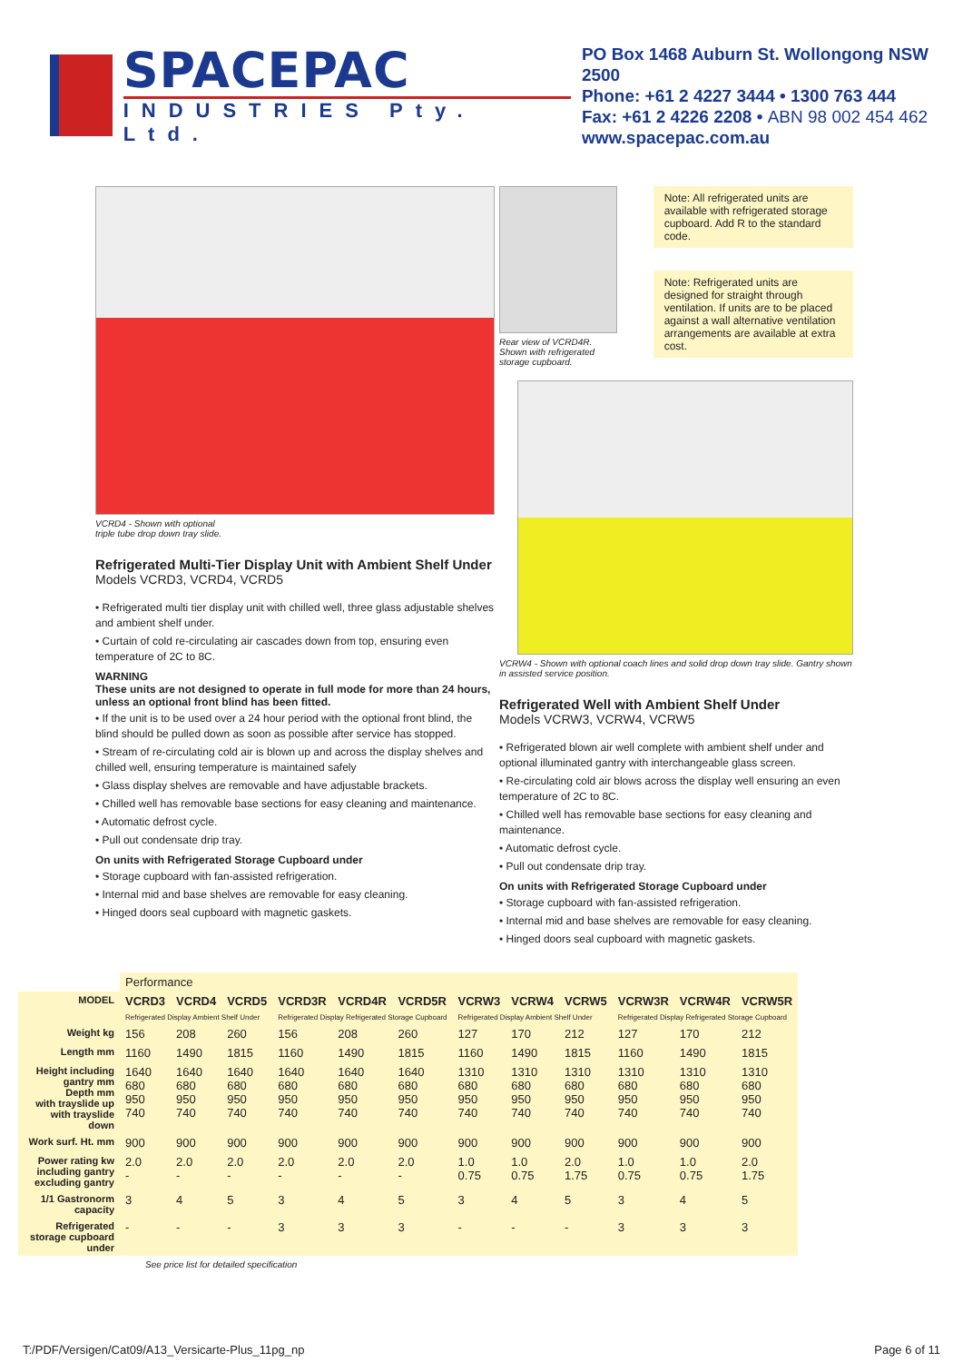SPACEPAC
INDUSTRIES Pty. Ltd.
PO Box 1468 Auburn St. Wollongong NSW 2500
Phone: +61 2 4227 3444 • 1300 763 444
Fax: +61 2 4226 2208 • ABN 98 002 454 462
www.spacepac.com.au
VCRD4 - Shown with optional
triple tube drop down tray slide.
Refrigerated Multi-Tier Display Unit with Ambient Shelf Under
Models VCRD3, VCRD4, VCRD5
• Refrigerated multi tier display unit with chilled well, three glass adjustable shelves and ambient shelf under.
• Curtain of cold re-circulating air cascades down from top, ensuring even temperature of 2C to 8C.
WARNING
These units are not designed to operate in full mode for more than 24 hours, unless an optional front blind has been fitted.
• If the unit is to be used over a 24 hour period with the optional front blind, the blind should be pulled down as soon as possible after service has stopped.
• Stream of re-circulating cold air is blown up and across the display shelves and chilled well, ensuring temperature is maintained safely
• Glass display shelves are removable and have adjustable brackets.
• Chilled well has removable base sections for easy cleaning and maintenance.
• Automatic defrost cycle.
• Pull out condensate drip tray.
On units with Refrigerated Storage Cupboard under
• Storage cupboard with fan-assisted refrigeration.
• Internal mid and base shelves are removable for easy cleaning.
• Hinged doors seal cupboard with magnetic gaskets.
Rear view of VCRD4R.
Shown with refrigerated storage cupboard.
Note: All refrigerated units are available with refrigerated storage cupboard. Add R to the standard code.
Note: Refrigerated units are designed for straight through ventilation. If units are to be placed against a wall alternative ventilation arrangements are available at extra cost.
VCRW4 - Shown with optional coach lines and solid drop down tray slide. Gantry shown in assisted service position.
Refrigerated Well with Ambient Shelf Under
Models VCRW3, VCRW4, VCRW5
• Refrigerated blown air well complete with ambient shelf under and optional illuminated gantry with interchangeable glass screen.
• Re-circulating cold air blows across the display well ensuring an even temperature of 2C to 8C.
• Chilled well has removable base sections for easy cleaning and maintenance.
• Automatic defrost cycle.
• Pull out condensate drip tray.
On units with Refrigerated Storage Cupboard under
• Storage cupboard with fan-assisted refrigeration.
• Internal mid and base shelves are removable for easy cleaning.
• Hinged doors seal cupboard with magnetic gaskets.
| | Performance | | | | | | | | | | | |
| --- | --- | --- | --- | --- | --- | --- | --- | --- | --- | --- | --- | --- |
| MODEL | VCRD3 | VCRD4 | VCRD5 | VCRD3R | VCRD4R | VCRD5R | VCRW3 | VCRW4 | VCRW5 | VCRW3R | VCRW4R | VCRW5R |
| | Refrigerated Display Ambient Shelf Under | | | Refrigerated Display Refrigerated Storage Cupboard | | | Refrigerated Display Ambient Shelf Under | | | Refrigerated Display Refrigerated Storage Cupboard | | |
| Weight kg | 156 | 208 | 260 | 156 | 208 | 260 | 127 | 170 | 212 | 127 | 170 | 212 |
| Length mm | 1160 | 1490 | 1815 | 1160 | 1490 | 1815 | 1160 | 1490 | 1815 | 1160 | 1490 | 1815 |
| Height including gantry mm Depth mm with trayslide up with trayslide down | 1640 680 950 740 | 1640 680 950 740 | 1640 680 950 740 | 1640 680 950 740 | 1640 680 950 740 | 1640 680 950 740 | 1310 680 950 740 | 1310 680 950 740 | 1310 680 950 740 | 1310 680 950 740 | 1310 680 950 740 | 1310 680 950 740 |
| Work surf. Ht. mm | 900 | 900 | 900 | 900 | 900 | 900 | 900 | 900 | 900 | 900 | 900 | 900 |
| Power rating kw including gantry excluding gantry | 2.0 - | 2.0 - | 2.0 - | 2.0 - | 2.0 - | 2.0 - | 1.0 0.75 | 1.0 0.75 | 2.0 1.75 | 1.0 0.75 | 1.0 0.75 | 2.0 1.75 |
| 1/1 Gastronorm capacity | 3 | 4 | 5 | 3 | 4 | 5 | 3 | 4 | 5 | 3 | 4 | 5 |
| Refrigerated storage cupboard under | - | - | - | 3 | 3 | 3 | - | - | - | 3 | 3 | 3 |
See price list for detailed specification
T:/PDF/Versigen/Cat09/A13_Versicarte-Plus_11pg_np Page 6 of 11